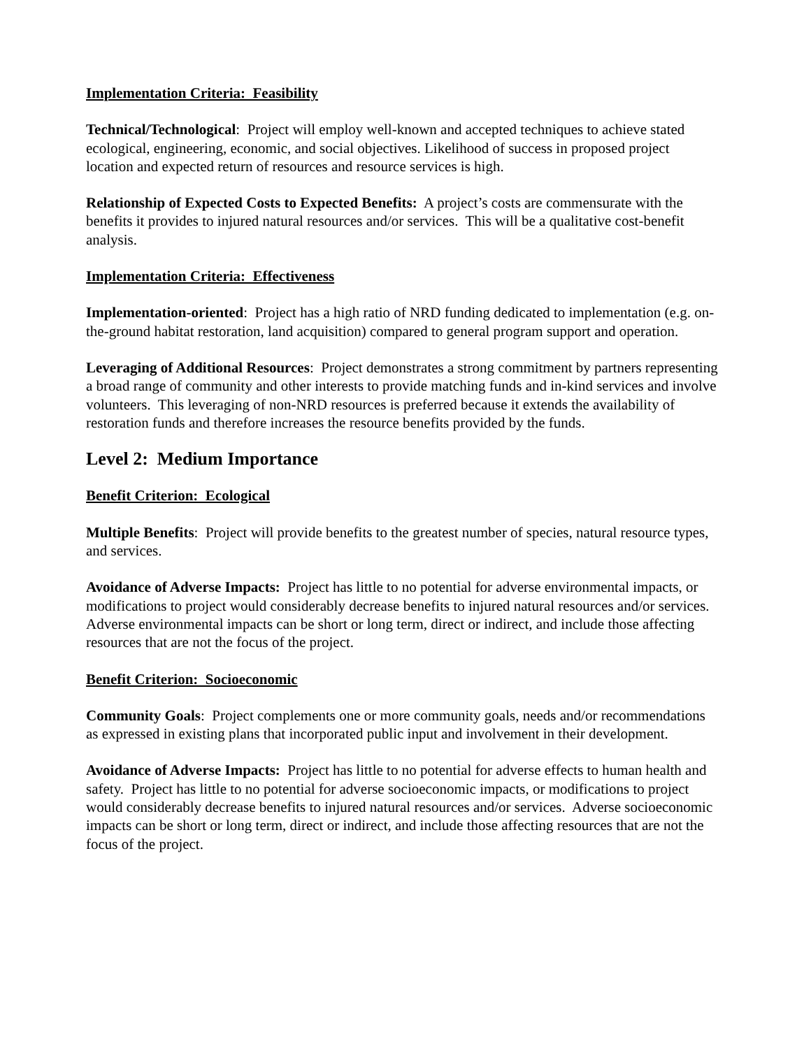Implementation Criteria: Feasibility
Technical/Technological: Project will employ well-known and accepted techniques to achieve stated ecological, engineering, economic, and social objectives. Likelihood of success in proposed project location and expected return of resources and resource services is high.
Relationship of Expected Costs to Expected Benefits: A project’s costs are commensurate with the benefits it provides to injured natural resources and/or services. This will be a qualitative cost-benefit analysis.
Implementation Criteria: Effectiveness
Implementation-oriented: Project has a high ratio of NRD funding dedicated to implementation (e.g. on-the-ground habitat restoration, land acquisition) compared to general program support and operation.
Leveraging of Additional Resources: Project demonstrates a strong commitment by partners representing a broad range of community and other interests to provide matching funds and in-kind services and involve volunteers. This leveraging of non-NRD resources is preferred because it extends the availability of restoration funds and therefore increases the resource benefits provided by the funds.
Level 2: Medium Importance
Benefit Criterion: Ecological
Multiple Benefits: Project will provide benefits to the greatest number of species, natural resource types, and services.
Avoidance of Adverse Impacts: Project has little to no potential for adverse environmental impacts, or modifications to project would considerably decrease benefits to injured natural resources and/or services. Adverse environmental impacts can be short or long term, direct or indirect, and include those affecting resources that are not the focus of the project.
Benefit Criterion: Socioeconomic
Community Goals: Project complements one or more community goals, needs and/or recommendations as expressed in existing plans that incorporated public input and involvement in their development.
Avoidance of Adverse Impacts: Project has little to no potential for adverse effects to human health and safety. Project has little to no potential for adverse socioeconomic impacts, or modifications to project would considerably decrease benefits to injured natural resources and/or services. Adverse socioeconomic impacts can be short or long term, direct or indirect, and include those affecting resources that are not the focus of the project.